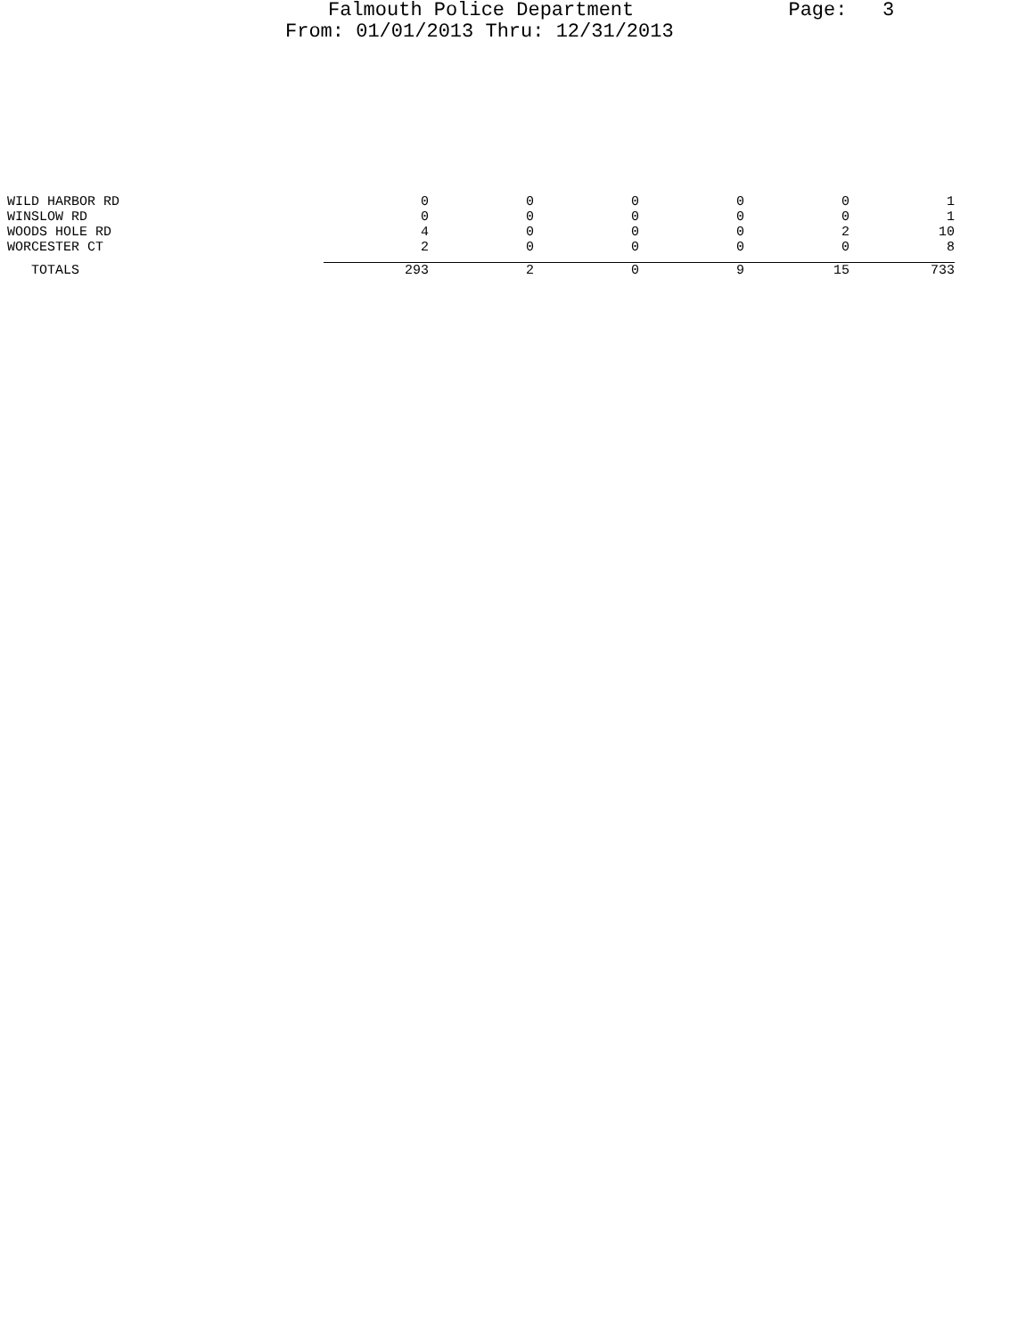Falmouth Police Department Page: 3
From: 01/01/2013 Thru: 12/31/2013
| WILD HARBOR RD | 0 | 0 | 0 | 0 | 0 | 1 |
| WINSLOW RD | 0 | 0 | 0 | 0 | 0 | 1 |
| WOODS HOLE RD | 4 | 0 | 0 | 0 | 2 | 10 |
| WORCESTER CT | 2 | 0 | 0 | 0 | 0 | 8 |
| TOTALS | 293 | 2 | 0 | 9 | 15 | 733 |